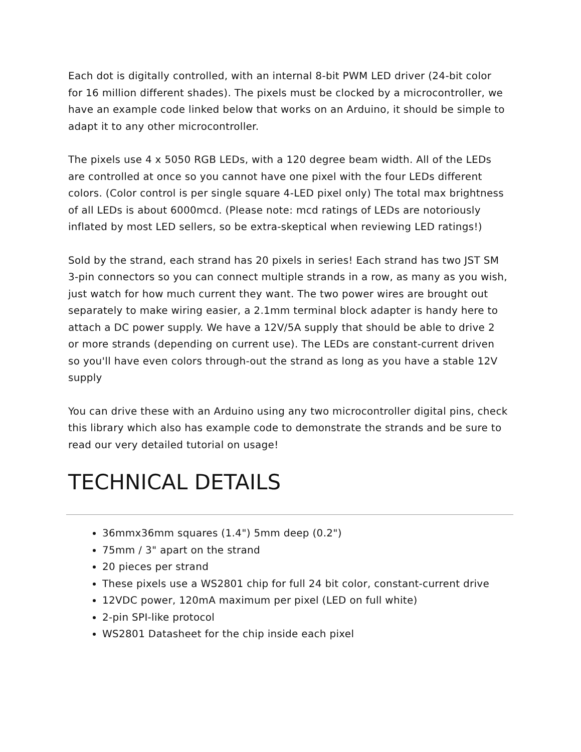Each dot is digitally controlled, with an internal 8-bit PWM LED driver (24-bit color for 16 million different shades). The pixels must be clocked by a microcontroller, we have an example code linked below that works on an Arduino, it should be simple to adapt it to any other microcontroller.
The pixels use 4 x 5050 RGB LEDs, with a 120 degree beam width. All of the LEDs are controlled at once so you cannot have one pixel with the four LEDs different colors. (Color control is per single square 4-LED pixel only) The total max brightness of all LEDs is about 6000mcd. (Please note: mcd ratings of LEDs are notoriously inflated by most LED sellers, so be extra-skeptical when reviewing LED ratings!)
Sold by the strand, each strand has 20 pixels in series! Each strand has two JST SM 3-pin connectors so you can connect multiple strands in a row, as many as you wish, just watch for how much current they want. The two power wires are brought out separately to make wiring easier, a 2.1mm terminal block adapter is handy here to attach a DC power supply. We have a 12V/5A supply that should be able to drive 2 or more strands (depending on current use). The LEDs are constant-current driven so you'll have even colors through-out the strand as long as you have a stable 12V supply
You can drive these with an Arduino using any two microcontroller digital pins, check this library which also has example code to demonstrate the strands and be sure to read our very detailed tutorial on usage!
TECHNICAL DETAILS
36mmx36mm squares (1.4") 5mm deep (0.2")
75mm / 3" apart on the strand
20 pieces per strand
These pixels use a WS2801 chip for full 24 bit color, constant-current drive
12VDC power, 120mA maximum per pixel (LED on full white)
2-pin SPI-like protocol
WS2801 Datasheet for the chip inside each pixel